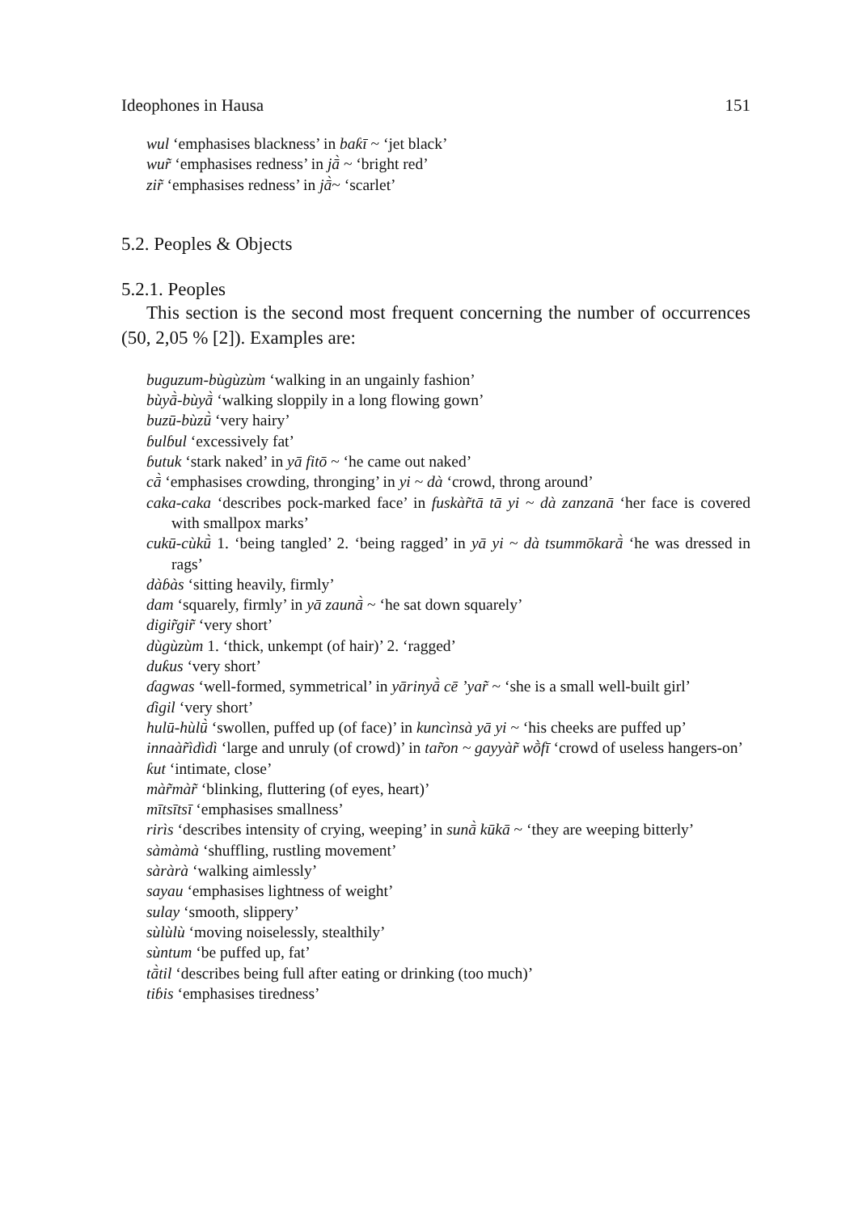Ideophones in Hausa 151
wul ‘emphasises blackness’ in baƙī ~ ‘jet black’
wur̃ ‘emphasises redness’ in jā̀ ~ ‘bright red’
zir̃ ‘emphasises redness’ in jā̀~ ‘scarlet’
5.2. Peoples & Objects
5.2.1. Peoples
This section is the second most frequent concerning the number of occurrences (50, 2,05 % [2]). Examples are:
buguzum-bùgùzùm ‘walking in an ungainly fashion’
bùyā̀-bùyā̀ ‘walking sloppily in a long flowing gown’
buzū-bùzū̀ ‘very hairy’
ɓulɓul ‘excessively fat’
ɓutuk ‘stark naked’ in yā fitō ~ ‘he came out naked’
cā̀ ‘emphasises crowding, thronging’ in yi ~ dà ‘crowd, throng around’
caka-caka ‘describes pock-marked face’ in fuskàr̃tā tā yi ~ dà zanzanā ‘her face is covered with smallpox marks’
cukū-cùkū̀ 1. ‘being tangled’ 2. ‘being ragged’ in yā yi ~ dà tsummōkarā̀ ‘he was dressed in rags’
dàɓàs ‘sitting heavily, firmly’
dam ‘squarely, firmly’ in yā zaunā̀ ~ ‘he sat down squarely’
digir̃gir̃ ‘very short’
dùgùzùm 1. ‘thick, unkempt (of hair)’ 2. ‘ragged’
duƙus ‘very short’
ɗagwas ‘well-formed, symmetrical’ in yārinyā̀ cē ’yar̃ ~ ‘she is a small well-built girl’
ɗigil ‘very short’
hulū-hùlū̀ ‘swollen, puffed up (of face)’ in kuncìnsà yā yi ~ ‘his cheeks are puffed up’
innaàr̃ìdìdì ‘large and unruly (of crowd)’ in tar̃on ~ gayyàr̃ wṑfī ‘crowd of useless hangers-on’
ƙut ‘intimate, close’
màr̃màr̃ ‘blinking, fluttering (of eyes, heart)’
mītsītsī ‘emphasises smallness’
rirìs ‘describes intensity of crying, weeping’ in sunā̀ kūkā ~ ‘they are weeping bitterly’
sàmàmà ‘shuffling, rustling movement’
sàràrà ‘walking aimlessly’
sayau ‘emphasises lightness of weight’
sulay ‘smooth, slippery’
sùlùlù ‘moving noiselessly, stealthily’
sùntum ‘be puffed up, fat’
tā̀til ‘describes being full after eating or drinking (too much)’
tiɓis ‘emphasises tiredness’